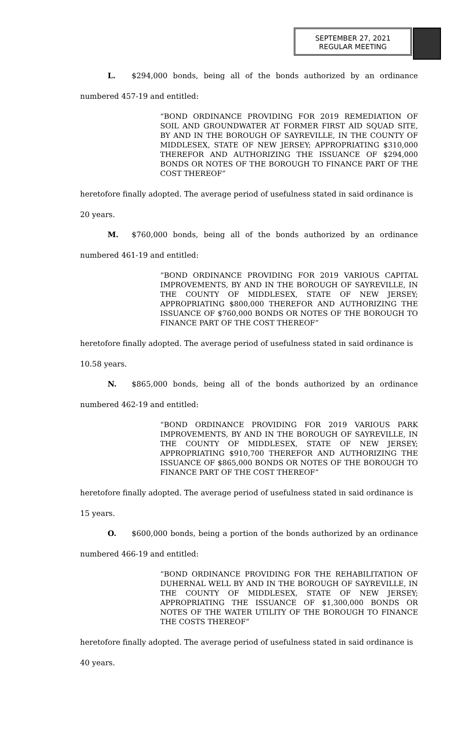SEPTEMBER 27, 2021
REGULAR MEETING
L. $294,000 bonds, being all of the bonds authorized by an ordinance
numbered 457-19 and entitled:
“BOND ORDINANCE PROVIDING FOR 2019 REMEDIATION OF SOIL AND GROUNDWATER AT FORMER FIRST AID SQUAD SITE, BY AND IN THE BOROUGH OF SAYREVILLE, IN THE COUNTY OF MIDDLESEX, STATE OF NEW JERSEY; APPROPRIATING $310,000 THEREFOR AND AUTHORIZING THE ISSUANCE OF $294,000 BONDS OR NOTES OF THE BOROUGH TO FINANCE PART OF THE COST THEREOF”
heretofore finally adopted. The average period of usefulness stated in said ordinance is
20 years.
M. $760,000 bonds, being all of the bonds authorized by an ordinance
numbered 461-19 and entitled:
“BOND ORDINANCE PROVIDING FOR 2019 VARIOUS CAPITAL IMPROVEMENTS, BY AND IN THE BOROUGH OF SAYREVILLE, IN THE COUNTY OF MIDDLESEX, STATE OF NEW JERSEY; APPROPRIATING $800,000 THEREFOR AND AUTHORIZING THE ISSUANCE OF $760,000 BONDS OR NOTES OF THE BOROUGH TO FINANCE PART OF THE COST THEREOF”
heretofore finally adopted. The average period of usefulness stated in said ordinance is
10.58 years.
N. $865,000 bonds, being all of the bonds authorized by an ordinance
numbered 462-19 and entitled:
“BOND ORDINANCE PROVIDING FOR 2019 VARIOUS PARK IMPROVEMENTS, BY AND IN THE BOROUGH OF SAYREVILLE, IN THE COUNTY OF MIDDLESEX, STATE OF NEW JERSEY; APPROPRIATING $910,700 THEREFOR AND AUTHORIZING THE ISSUANCE OF $865,000 BONDS OR NOTES OF THE BOROUGH TO FINANCE PART OF THE COST THEREOF”
heretofore finally adopted. The average period of usefulness stated in said ordinance is
15 years.
O. $600,000 bonds, being a portion of the bonds authorized by an ordinance
numbered 466-19 and entitled:
“BOND ORDINANCE PROVIDING FOR THE REHABILITATION OF DUHERNAL WELL BY AND IN THE BOROUGH OF SAYREVILLE, IN THE COUNTY OF MIDDLESEX, STATE OF NEW JERSEY; APPROPRIATING THE ISSUANCE OF $1,300,000 BONDS OR NOTES OF THE WATER UTILITY OF THE BOROUGH TO FINANCE THE COSTS THEREOF”
heretofore finally adopted. The average period of usefulness stated in said ordinance is
40 years.